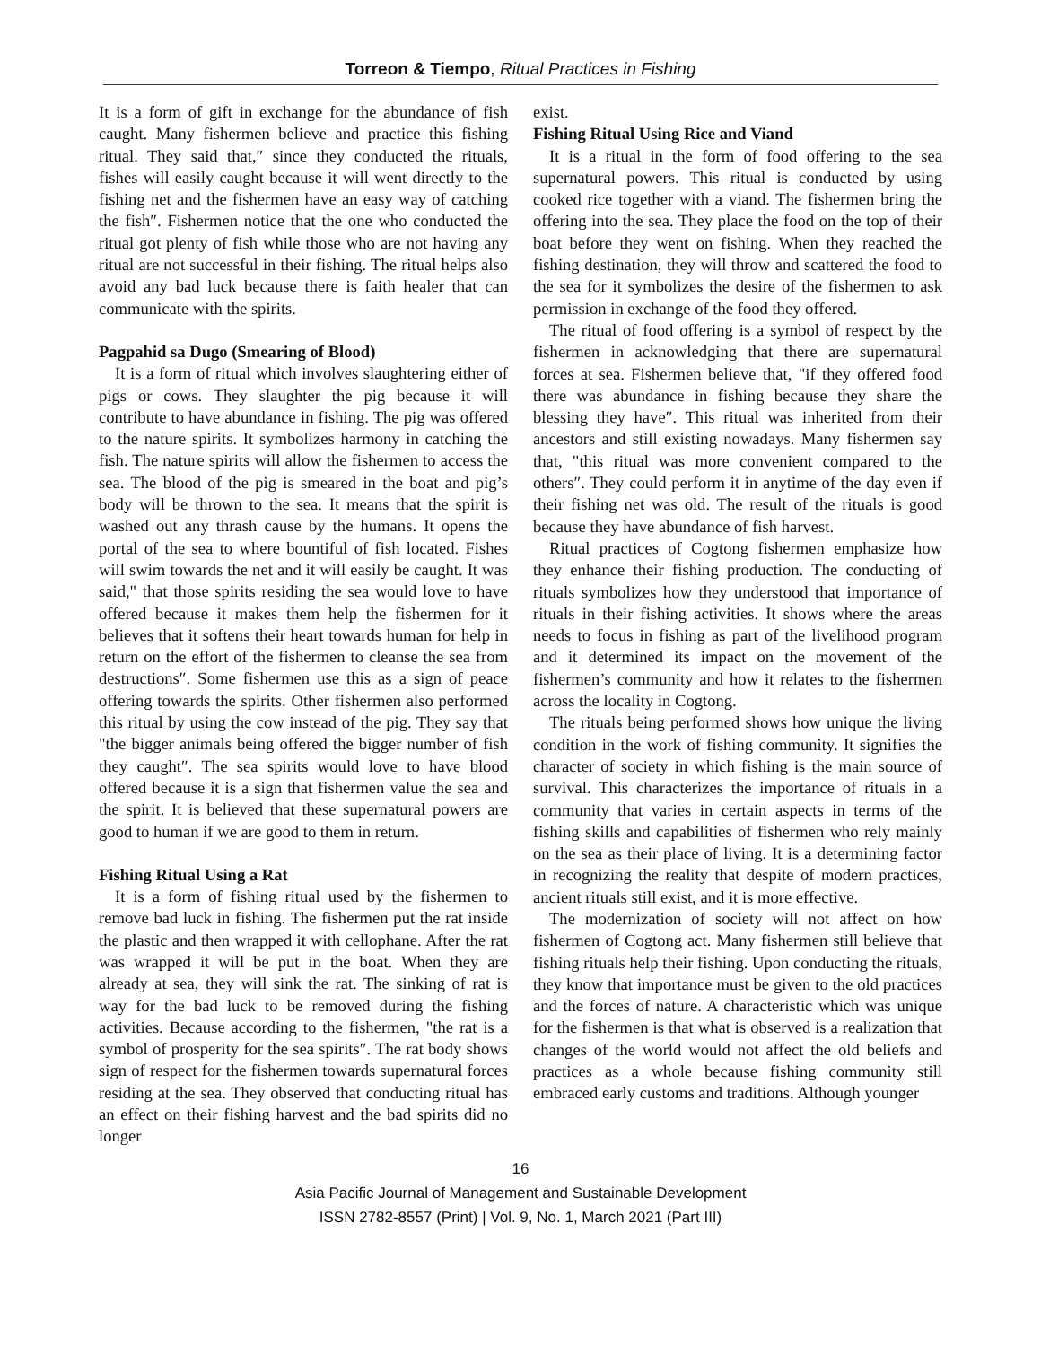Torreon & Tiempo, Ritual Practices in Fishing
It is a form of gift in exchange for the abundance of fish caught. Many fishermen believe and practice this fishing ritual. They said that,″ since they conducted the rituals, fishes will easily caught because it will went directly to the fishing net and the fishermen have an easy way of catching the fish″. Fishermen notice that the one who conducted the ritual got plenty of fish while those who are not having any ritual are not successful in their fishing. The ritual helps also avoid any bad luck because there is faith healer that can communicate with the spirits.
Pagpahid sa Dugo (Smearing of Blood)
It is a form of ritual which involves slaughtering either of pigs or cows. They slaughter the pig because it will contribute to have abundance in fishing. The pig was offered to the nature spirits. It symbolizes harmony in catching the fish. The nature spirits will allow the fishermen to access the sea. The blood of the pig is smeared in the boat and pig’s body will be thrown to the sea. It means that the spirit is washed out any thrash cause by the humans. It opens the portal of the sea to where bountiful of fish located. Fishes will swim towards the net and it will easily be caught. It was said," that those spirits residing the sea would love to have offered because it makes them help the fishermen for it believes that it softens their heart towards human for help in return on the effort of the fishermen to cleanse the sea from destructions″. Some fishermen use this as a sign of peace offering towards the spirits. Other fishermen also performed this ritual by using the cow instead of the pig. They say that "the bigger animals being offered the bigger number of fish they caught″. The sea spirits would love to have blood offered because it is a sign that fishermen value the sea and the spirit. It is believed that these supernatural powers are good to human if we are good to them in return.
Fishing Ritual Using a Rat
It is a form of fishing ritual used by the fishermen to remove bad luck in fishing. The fishermen put the rat inside the plastic and then wrapped it with cellophane. After the rat was wrapped it will be put in the boat. When they are already at sea, they will sink the rat. The sinking of rat is way for the bad luck to be removed during the fishing activities. Because according to the fishermen, "the rat is a symbol of prosperity for the sea spirits″. The rat body shows sign of respect for the fishermen towards supernatural forces residing at the sea. They observed that conducting ritual has an effect on their fishing harvest and the bad spirits did no longer
exist.
Fishing Ritual Using Rice and Viand
It is a ritual in the form of food offering to the sea supernatural powers. This ritual is conducted by using cooked rice together with a viand. The fishermen bring the offering into the sea. They place the food on the top of their boat before they went on fishing. When they reached the fishing destination, they will throw and scattered the food to the sea for it symbolizes the desire of the fishermen to ask permission in exchange of the food they offered.
The ritual of food offering is a symbol of respect by the fishermen in acknowledging that there are supernatural forces at sea. Fishermen believe that, "if they offered food there was abundance in fishing because they share the blessing they have″. This ritual was inherited from their ancestors and still existing nowadays. Many fishermen say that, "this ritual was more convenient compared to the others″. They could perform it in anytime of the day even if their fishing net was old. The result of the rituals is good because they have abundance of fish harvest.
Ritual practices of Cogtong fishermen emphasize how they enhance their fishing production. The conducting of rituals symbolizes how they understood that importance of rituals in their fishing activities. It shows where the areas needs to focus in fishing as part of the livelihood program and it determined its impact on the movement of the fishermen’s community and how it relates to the fishermen across the locality in Cogtong.
The rituals being performed shows how unique the living condition in the work of fishing community. It signifies the character of society in which fishing is the main source of survival. This characterizes the importance of rituals in a community that varies in certain aspects in terms of the fishing skills and capabilities of fishermen who rely mainly on the sea as their place of living. It is a determining factor in recognizing the reality that despite of modern practices, ancient rituals still exist, and it is more effective.
The modernization of society will not affect on how fishermen of Cogtong act. Many fishermen still believe that fishing rituals help their fishing. Upon conducting the rituals, they know that importance must be given to the old practices and the forces of nature. A characteristic which was unique for the fishermen is that what is observed is a realization that changes of the world would not affect the old beliefs and practices as a whole because fishing community still embraced early customs and traditions. Although younger
16
Asia Pacific Journal of Management and Sustainable Development
ISSN 2782-8557 (Print) | Vol. 9, No. 1, March 2021 (Part III)